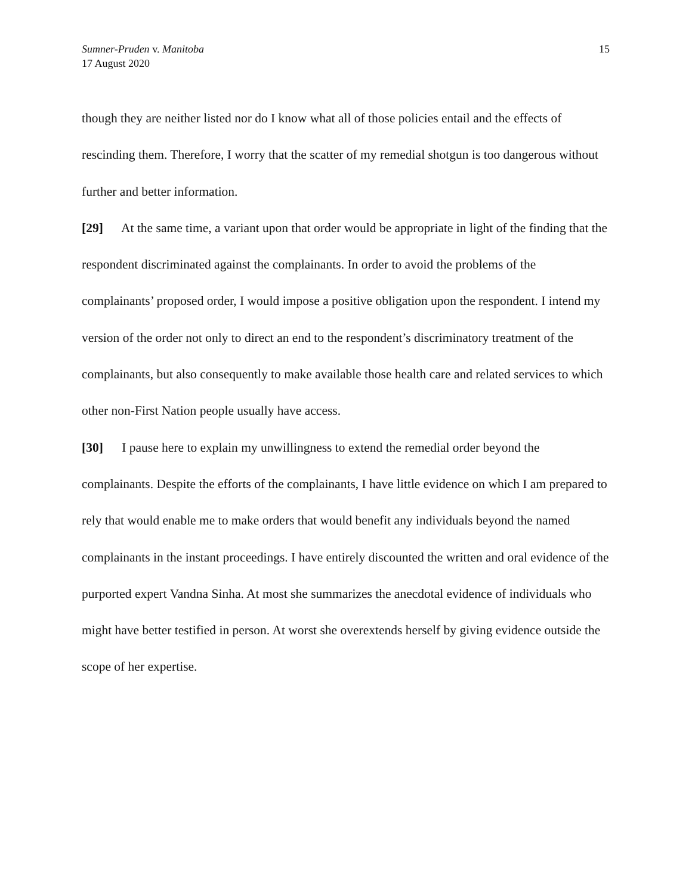Sumner-Pruden v. Manitoba
17 August 2020
15
though they are neither listed nor do I know what all of those policies entail and the effects of rescinding them. Therefore, I worry that the scatter of my remedial shotgun is too dangerous without further and better information.
[29] At the same time, a variant upon that order would be appropriate in light of the finding that the respondent discriminated against the complainants. In order to avoid the problems of the complainants’ proposed order, I would impose a positive obligation upon the respondent. I intend my version of the order not only to direct an end to the respondent’s discriminatory treatment of the complainants, but also consequently to make available those health care and related services to which other non-First Nation people usually have access.
[30] I pause here to explain my unwillingness to extend the remedial order beyond the complainants. Despite the efforts of the complainants, I have little evidence on which I am prepared to rely that would enable me to make orders that would benefit any individuals beyond the named complainants in the instant proceedings. I have entirely discounted the written and oral evidence of the purported expert Vandna Sinha. At most she summarizes the anecdotal evidence of individuals who might have better testified in person. At worst she overextends herself by giving evidence outside the scope of her expertise.